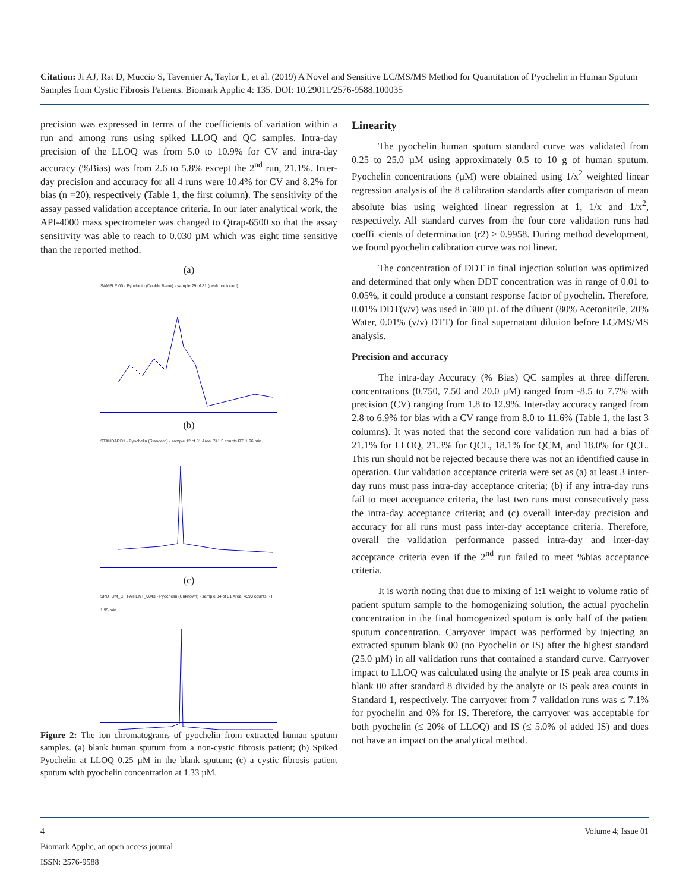Citation: Ji AJ, Rat D, Muccio S, Tavernier A, Taylor L, et al. (2019) A Novel and Sensitive LC/MS/MS Method for Quantitation of Pyochelin in Human Sputum Samples from Cystic Fibrosis Patients. Biomark Applic 4: 135. DOI: 10.29011/2576-9588.100035
precision was expressed in terms of the coefficients of variation within a run and among runs using spiked LLOQ and QC samples. Intra-day precision of the LLOQ was from 5.0 to 10.9% for CV and intra-day accuracy (%Bias) was from 2.6 to 5.8% except the 2<sup>nd</sup> run, 21.1%. Inter-day precision and accuracy for all 4 runs were 10.4% for CV and 8.2% for bias (n =20), respectively (Table 1, the first column). The sensitivity of the assay passed validation acceptance criteria. In our later analytical work, the API-4000 mass spectrometer was changed to Qtrap-6500 so that the assay sensitivity was able to reach to 0.030 µM which was eight time sensitive than the reported method.
(a)
SAMPLE 00 - Pyochelin (Double Blank) - sample 29 of 81 (peak not found)
(b)
STANDARD1 - Pyochelin (Standard) - sample 12 of 81 Area: 741.5 counts RT: 1.96 min
(c)
SPUTUM_CF PATIENT_0043 - Pyochelin (Unknown) - sample 34 of 81 Area: 4598 counts RT: 1.95 min
Figure 2: The ion chromatograms of pyochelin from extracted human sputum samples. (a) blank human sputum from a non-cystic fibrosis patient; (b) Spiked Pyochelin at LLOQ 0.25 µM in the blank sputum; (c) a cystic fibrosis patient sputum with pyochelin concentration at 1.33 µM.
Linearity
The pyochelin human sputum standard curve was validated from 0.25 to 25.0 µM using approximately 0.5 to 10 g of human sputum. Pyochelin concentrations (µM) were obtained using 1/x<sup>2</sup> weighted linear regression analysis of the 8 calibration standards after comparison of mean absolute bias using weighted linear regression at 1, 1/x and 1/x<sup>2</sup>, respectively. All standard curves from the four core validation runs had coeffi¬cients of determination (r2) ≥ 0.9958. During method development, we found pyochelin calibration curve was not linear.
The concentration of DDT in final injection solution was optimized and determined that only when DDT concentration was in range of 0.01 to 0.05%, it could produce a constant response factor of pyochelin. Therefore, 0.01% DDT(v/v) was used in 300 µL of the diluent (80% Acetonitrile, 20% Water, 0.01% (v/v) DTT) for final supernatant dilution before LC/MS/MS analysis.
Precision and accuracy
The intra-day Accuracy (% Bias) QC samples at three different concentrations (0.750, 7.50 and 20.0 µM) ranged from -8.5 to 7.7% with precision (CV) ranging from 1.8 to 12.9%. Inter-day accuracy ranged from 2.8 to 6.9% for bias with a CV range from 8.0 to 11.6% (Table 1, the last 3 columns). It was noted that the second core validation run had a bias of 21.1% for LLOQ, 21.3% for QCL, 18.1% for QCM, and 18.0% for QCL. This run should not be rejected because there was not an identified cause in operation. Our validation acceptance criteria were set as (a) at least 3 inter-day runs must pass intra-day acceptance criteria; (b) if any intra-day runs fail to meet acceptance criteria, the last two runs must consecutively pass the intra-day acceptance criteria; and (c) overall inter-day precision and accuracy for all runs must pass inter-day acceptance criteria. Therefore, overall the validation performance passed intra-day and inter-day acceptance criteria even if the 2<sup>nd</sup> run failed to meet %bias acceptance criteria.
It is worth noting that due to mixing of 1:1 weight to volume ratio of patient sputum sample to the homogenizing solution, the actual pyochelin concentration in the final homogenized sputum is only half of the patient sputum concentration. Carryover impact was performed by injecting an extracted sputum blank 00 (no Pyochelin or IS) after the highest standard (25.0 µM) in all validation runs that contained a standard curve. Carryover impact to LLOQ was calculated using the analyte or IS peak area counts in blank 00 after standard 8 divided by the analyte or IS peak area counts in Standard 1, respectively. The carryover from 7 validation runs was ≤ 7.1% for pyochelin and 0% for IS. Therefore, the carryover was acceptable for both pyochelin (≤ 20% of LLOQ) and IS (≤ 5.0% of added IS) and does not have an impact on the analytical method.
Volume 4; Issue 01 4
Biomark Applic, an open access journal
ISSN: 2576-9588